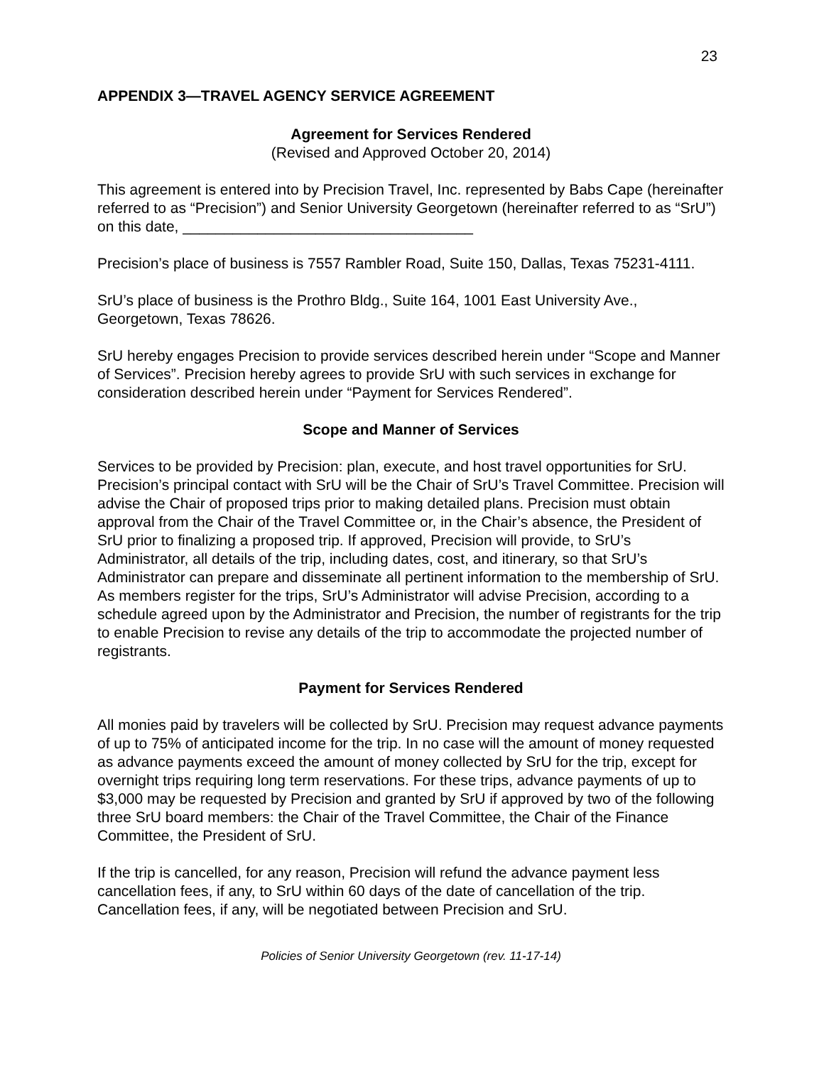23
APPENDIX 3—TRAVEL AGENCY SERVICE AGREEMENT
Agreement for Services Rendered
(Revised and Approved October 20, 2014)
This agreement is entered into by Precision Travel, Inc. represented by Babs Cape (hereinafter referred to as “Precision”) and Senior University Georgetown (hereinafter referred to as “SrU”) on this date, ___________________________________
Precision’s place of business is 7557 Rambler Road, Suite 150, Dallas, Texas 75231-4111.
SrU’s place of business is the Prothro Bldg., Suite 164, 1001 East University Ave., Georgetown, Texas 78626.
SrU hereby engages Precision to provide services described herein under “Scope and Manner of Services”. Precision hereby agrees to provide SrU with such services in exchange for consideration described herein under “Payment for Services Rendered”.
Scope and Manner of Services
Services to be provided by Precision: plan, execute, and host travel opportunities for SrU. Precision’s principal contact with SrU will be the Chair of SrU’s Travel Committee. Precision will advise the Chair of proposed trips prior to making detailed plans. Precision must obtain approval from the Chair of the Travel Committee or, in the Chair’s absence, the President of SrU prior to finalizing a proposed trip. If approved, Precision will provide, to SrU’s Administrator, all details of the trip, including dates, cost, and itinerary, so that SrU’s Administrator can prepare and disseminate all pertinent information to the membership of SrU. As members register for the trips, SrU’s Administrator will advise Precision, according to a schedule agreed upon by the Administrator and Precision, the number of registrants for the trip to enable Precision to revise any details of the trip to accommodate the projected number of registrants.
Payment for Services Rendered
All monies paid by travelers will be collected by SrU. Precision may request advance payments of up to 75% of anticipated income for the trip. In no case will the amount of money requested as advance payments exceed the amount of money collected by SrU for the trip, except for overnight trips requiring long term reservations. For these trips, advance payments of up to $3,000 may be requested by Precision and granted by SrU if approved by two of the following three SrU board members: the Chair of the Travel Committee, the Chair of the Finance Committee, the President of SrU.
If the trip is cancelled, for any reason, Precision will refund the advance payment less cancellation fees, if any, to SrU within 60 days of the date of cancellation of the trip. Cancellation fees, if any, will be negotiated between Precision and SrU.
Policies of Senior University Georgetown (rev. 11-17-14)